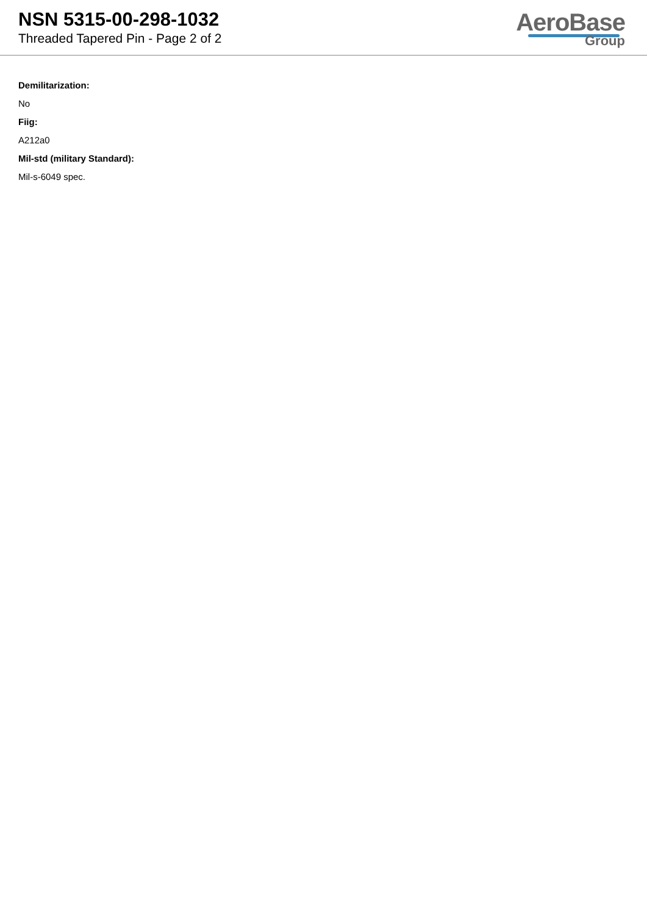NSN 5315-00-298-1032
Threaded Tapered Pin - Page 2 of 2
AeroBase
Group
Demilitarization:
No
Fiig:
A212a0
Mil-std (military Standard):
Mil-s-6049 spec.